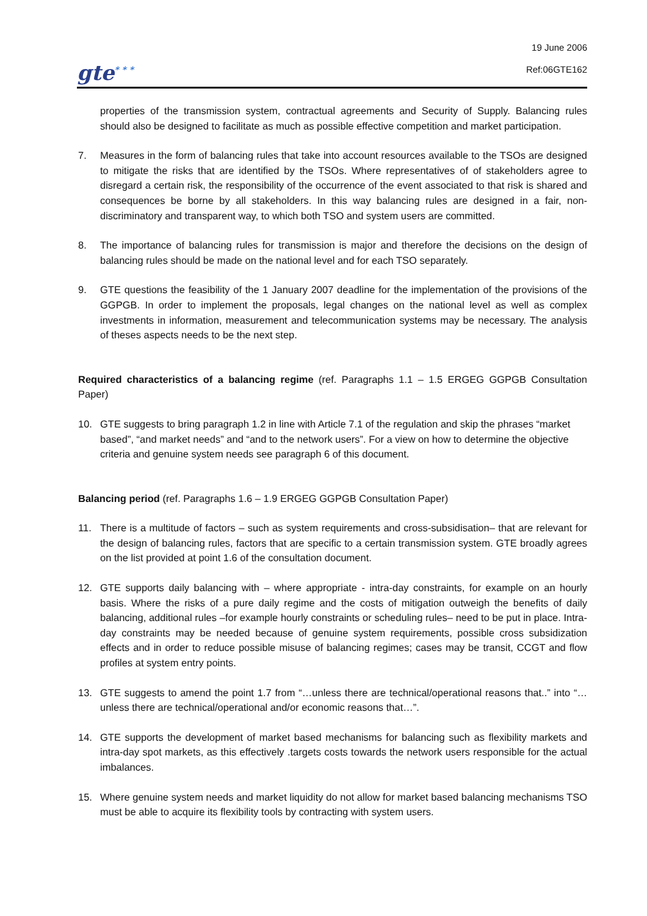gte* * *
19 June 2006
Ref:06GTE162
properties of the transmission system, contractual agreements and Security of Supply. Balancing rules should also be designed to facilitate as much as possible effective competition and market participation.
7. Measures in the form of balancing rules that take into account resources available to the TSOs are designed to mitigate the risks that are identified by the TSOs. Where representatives of of stakeholders agree to disregard a certain risk, the responsibility of the occurrence of the event associated to that risk is shared and consequences be borne by all stakeholders. In this way balancing rules are designed in a fair, non-discriminatory and transparent way, to which both TSO and system users are committed.
8. The importance of balancing rules for transmission is major and therefore the decisions on the design of balancing rules should be made on the national level and for each TSO separately.
9. GTE questions the feasibility of the 1 January 2007 deadline for the implementation of the provisions of the GGPGB. In order to implement the proposals, legal changes on the national level as well as complex investments in information, measurement and telecommunication systems may be necessary. The analysis of theses aspects needs to be the next step.
Required characteristics of a balancing regime (ref. Paragraphs 1.1 – 1.5 ERGEG GGPGB Consultation Paper)
10. GTE suggests to bring paragraph 1.2 in line with Article 7.1 of the regulation and skip the phrases “market based”, “and market needs” and “and to the network users”. For a view on how to determine the objective criteria and genuine system needs see paragraph 6 of this document.
Balancing period (ref. Paragraphs 1.6 – 1.9 ERGEG GGPGB Consultation Paper)
11. There is a multitude of factors – such as system requirements and cross-subsidisation– that are relevant for the design of balancing rules, factors that are specific to a certain transmission system. GTE broadly agrees on the list provided at point 1.6 of the consultation document.
12. GTE supports daily balancing with – where appropriate - intra-day constraints, for example on an hourly basis. Where the risks of a pure daily regime and the costs of mitigation outweigh the benefits of daily balancing, additional rules –for example hourly constraints or scheduling rules– need to be put in place. Intra-day constraints may be needed because of genuine system requirements, possible cross subsidization effects and in order to reduce possible misuse of balancing regimes; cases may be transit, CCGT and flow profiles at system entry points.
13. GTE suggests to amend the point 1.7 from “…unless there are technical/operational reasons that..” into “… unless there are technical/operational and/or economic reasons that…”.
14. GTE supports the development of market based mechanisms for balancing such as flexibility markets and intra-day spot markets, as this effectively .targets costs towards the network users responsible for the actual imbalances.
15. Where genuine system needs and market liquidity do not allow for market based balancing mechanisms TSO must be able to acquire its flexibility tools by contracting with system users.